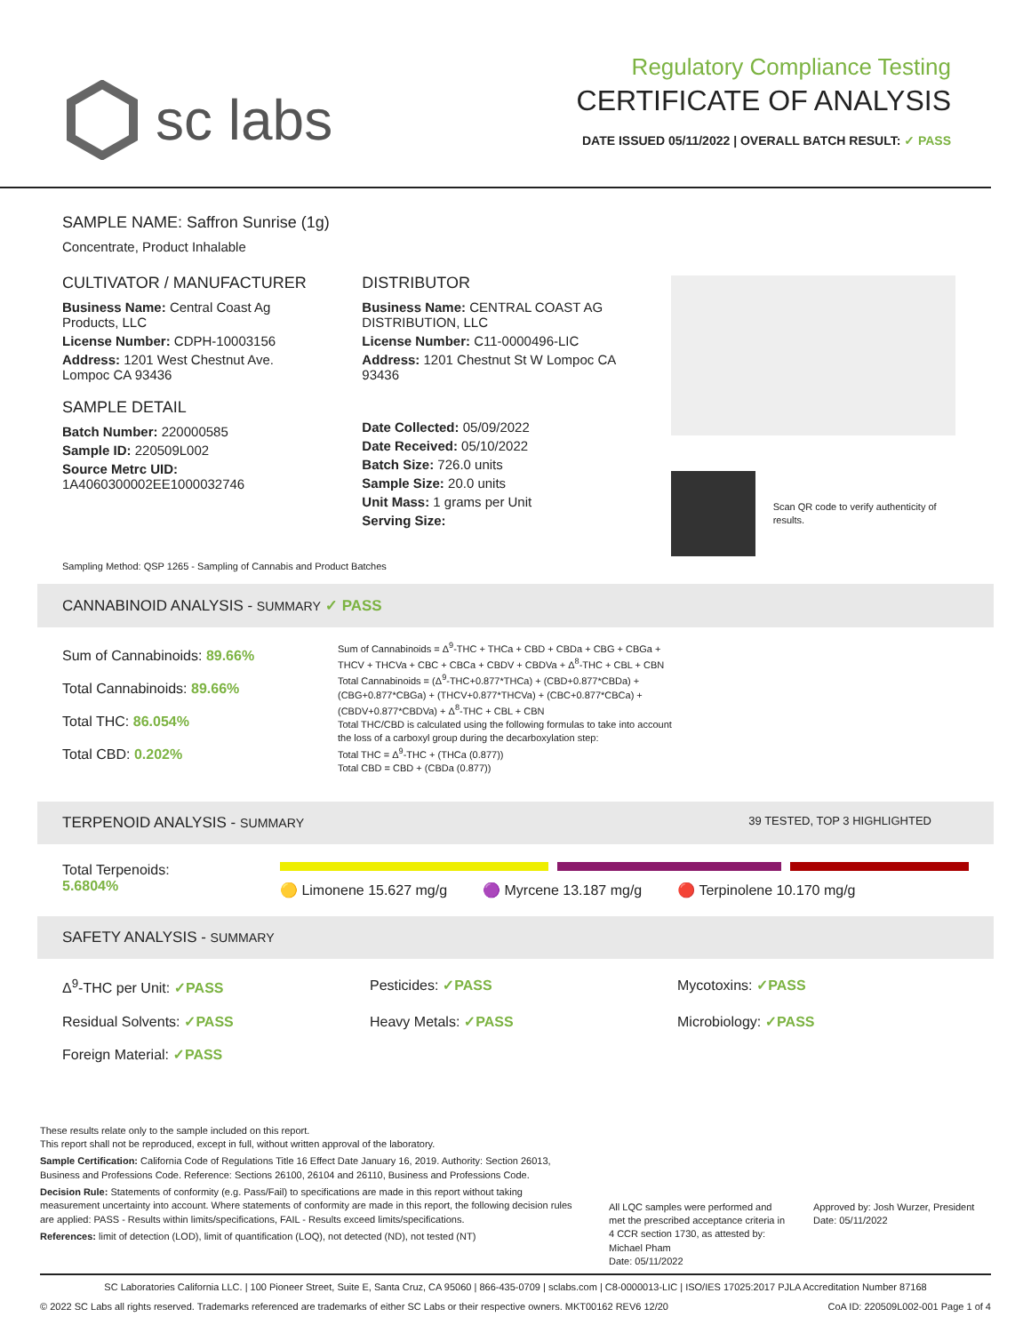sc labs
Regulatory Compliance Testing
CERTIFICATE OF ANALYSIS
DATE ISSUED 05/11/2022 | OVERALL BATCH RESULT: ✓ PASS
SAMPLE NAME: Saffron Sunrise (1g)
Concentrate, Product Inhalable
CULTIVATOR / MANUFACTURER
Business Name: Central Coast Ag Products, LLC
License Number: CDPH-10003156
Address: 1201 West Chestnut Ave. Lompoc CA 93436
SAMPLE DETAIL
Batch Number: 220000585
Sample ID: 220509L002
Source Metrc UID:
1A4060300002EE1000032746
DISTRIBUTOR
Business Name: CENTRAL COAST AG DISTRIBUTION, LLC
License Number: C11-0000496-LIC
Address: 1201 Chestnut St W Lompoc CA 93436
Date Collected: 05/09/2022
Date Received: 05/10/2022
Batch Size: 726.0 units
Sample Size: 20.0 units
Unit Mass: 1 grams per Unit
Serving Size:
Scan QR code to verify authenticity of results.
Sampling Method: QSP 1265 - Sampling of Cannabis and Product Batches
CANNABINOID ANALYSIS - SUMMARY ✓ PASS
Sum of Cannabinoids: 89.66%
Total Cannabinoids: 89.66%
Total THC: 86.054%
Total CBD: 0.202%
Sum of Cannabinoids = Δ<sup>9</sup>-THC + THCa + CBD + CBDa + CBG + CBGa + THCV + THCVa + CBC + CBCa + CBDV + CBDVa + Δ<sup>8</sup>-THC + CBL + CBN
Total Cannabinoids = (Δ<sup>9</sup>-THC+0.877*THCa) + (CBD+0.877*CBDa) + (CBG+0.877*CBGa) + (THCV+0.877*THCVa) + (CBC+0.877*CBCa) + (CBDV+0.877*CBDVa) + Δ<sup>8</sup>-THC + CBL + CBN
Total THC/CBD is calculated using the following formulas to take into account the loss of a carboxyl group during the decarboxylation step:
Total THC = Δ<sup>9</sup>-THC + (THCa (0.877))
Total CBD = CBD + (CBDa (0.877))
TERPENOID ANALYSIS - SUMMARY 39 TESTED, TOP 3 HIGHLIGHTED
Total Terpenoids: 5.6804%
🟡 Limonene 15.627 mg/g 🟣 Myrcene 13.187 mg/g 🔴 Terpinolene 10.170 mg/g
SAFETY ANALYSIS - SUMMARY
Δ<sup>9</sup>-THC per Unit: ✓PASS
Pesticides: ✓PASS
Mycotoxins: ✓PASS
Residual Solvents: ✓PASS
Heavy Metals: ✓PASS
Microbiology: ✓PASS
Foreign Material: ✓PASS
These results relate only to the sample included on this report.
This report shall not be reproduced, except in full, without written approval of the laboratory.
Sample Certification: California Code of Regulations Title 16 Effect Date January 16, 2019. Authority: Section 26013, Business and Professions Code. Reference: Sections 26100, 26104 and 26110, Business and Professions Code.
Decision Rule: Statements of conformity (e.g. Pass/Fail) to specifications are made in this report without taking measurement uncertainty into account. Where statements of conformity are made in this report, the following decision rules are applied: PASS - Results within limits/specifications, FAIL - Results exceed limits/specifications.
References: limit of detection (LOD), limit of quantification (LOQ), not detected (ND), not tested (NT)
All LQC samples were performed and met the prescribed acceptance criteria in 4 CCR section 1730, as attested by: Michael Pham
Date: 05/11/2022
Approved by: Josh Wurzer, President
Date: 05/11/2022
SC Laboratories California LLC. | 100 Pioneer Street, Suite E, Santa Cruz, CA 95060 | 866-435-0709 | sclabs.com | C8-0000013-LIC | ISO/IES 17025:2017 PJLA Accreditation Number 87168
© 2022 SC Labs all rights reserved. Trademarks referenced are trademarks of either SC Labs or their respective owners. MKT00162 REV6 12/20 CoA ID: 220509L002-001 Page 1 of 4